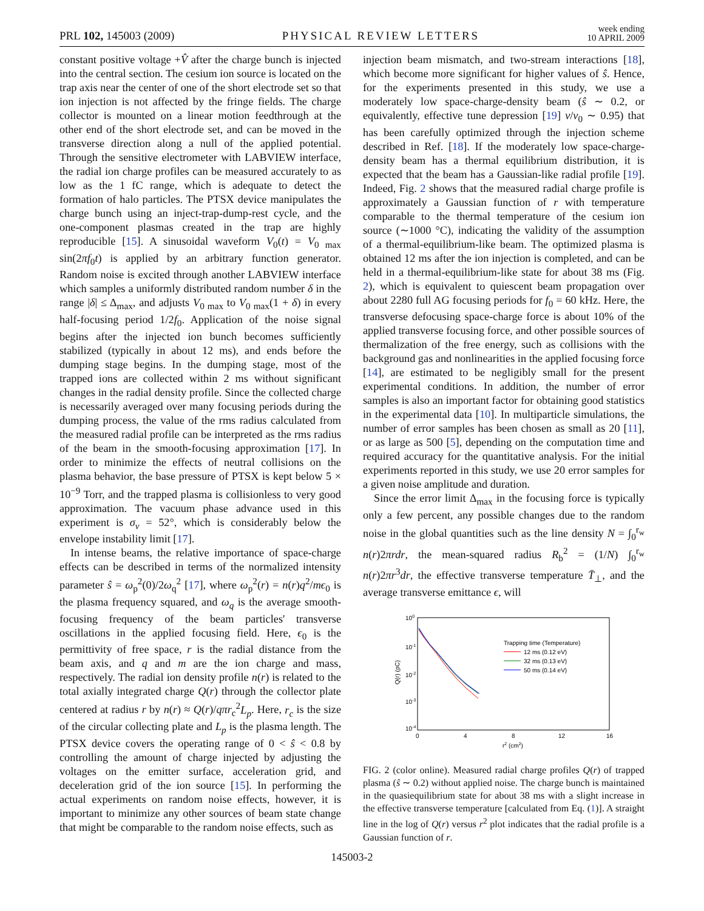PRL 102, 145003 (2009) PHYSICAL REVIEW LETTERS week ending
10 APRIL 2009
constant positive voltage +V̂ after the charge bunch is injected into the central section. The cesium ion source is located on the trap axis near the center of one of the short electrode set so that ion injection is not affected by the fringe fields. The charge collector is mounted on a linear motion feedthrough at the other end of the short electrode set, and can be moved in the transverse direction along a null of the applied potential. Through the sensitive electrometer with LABVIEW interface, the radial ion charge profiles can be measured accurately to as low as the 1 fC range, which is adequate to detect the formation of halo particles. The PTSX device manipulates the charge bunch using an inject-trap-dump-rest cycle, and the one-component plasmas created in the trap are highly reproducible [15]. A sinusoidal waveform V<sub>0</sub>(t) = V<sub>0 max</sub> sin(2πf<sub>0</sub>t) is applied by an arbitrary function generator. Random noise is excited through another LABVIEW interface which samples a uniformly distributed random number δ in the range |δ| ≤ Δ<sub>max</sub>, and adjusts V<sub>0 max</sub> to V<sub>0 max</sub>(1 + δ) in every half-focusing period 1/2f<sub>0</sub>. Application of the noise signal begins after the injected ion bunch becomes sufficiently stabilized (typically in about 12 ms), and ends before the dumping stage begins. In the dumping stage, most of the trapped ions are collected within 2 ms without significant changes in the radial density profile. Since the collected charge is necessarily averaged over many focusing periods during the dumping process, the value of the rms radius calculated from the measured radial profile can be interpreted as the rms radius of the beam in the smooth-focusing approximation [17]. In order to minimize the effects of neutral collisions on the plasma behavior, the base pressure of PTSX is kept below 5 × 10<sup>−9</sup> Torr, and the trapped plasma is collisionless to very good approximation. The vacuum phase advance used in this experiment is σ<sub>v</sub> = 52°, which is considerably below the envelope instability limit [17].
In intense beams, the relative importance of space-charge effects can be described in terms of the normalized intensity parameter ŝ = ω<sub>p</sub><sup>2</sup>(0)/2ω<sub>q</sub><sup>2</sup> [17], where ω<sub>p</sub><sup>2</sup>(r) = n(r)q<sup>2</sup>/mϵ<sub>0</sub> is the plasma frequency squared, and ω<sub>q</sub> is the average smooth-focusing frequency of the beam particles' transverse oscillations in the applied focusing field. Here, ϵ<sub>0</sub> is the permittivity of free space, r is the radial distance from the beam axis, and q and m are the ion charge and mass, respectively. The radial ion density profile n(r) is related to the total axially integrated charge Q(r) through the collector plate centered at radius r by n(r) ≈ Q(r)/qπr<sub>c</sub><sup>2</sup>L<sub>p</sub>. Here, r<sub>c</sub> is the size of the circular collecting plate and L<sub>p</sub> is the plasma length. The PTSX device covers the operating range of 0 < ŝ < 0.8 by controlling the amount of charge injected by adjusting the voltages on the emitter surface, acceleration grid, and deceleration grid of the ion source [15]. In performing the actual experiments on random noise effects, however, it is important to minimize any other sources of beam state change that might be comparable to the random noise effects, such as
injection beam mismatch, and two-stream interactions [18], which become more significant for higher values of ŝ. Hence, for the experiments presented in this study, we use a moderately low space-charge-density beam (ŝ ∼ 0.2, or equivalently, effective tune depression [19] ν/ν<sub>0</sub> ∼ 0.95) that has been carefully optimized through the injection scheme described in Ref. [18]. If the moderately low space-charge-density beam has a thermal equilibrium distribution, it is expected that the beam has a Gaussian-like radial profile [19]. Indeed, Fig. 2 shows that the measured radial charge profile is approximately a Gaussian function of r with temperature comparable to the thermal temperature of the cesium ion source (∼1000 °C), indicating the validity of the assumption of a thermal-equilibrium-like beam. The optimized plasma is obtained 12 ms after the ion injection is completed, and can be held in a thermal-equilibrium-like state for about 38 ms (Fig. 2), which is equivalent to quiescent beam propagation over about 2280 full AG focusing periods for f<sub>0</sub> = 60 kHz. Here, the transverse defocusing space-charge force is about 10% of the applied transverse focusing force, and other possible sources of thermalization of the free energy, such as collisions with the background gas and nonlinearities in the applied focusing force [14], are estimated to be negligibly small for the present experimental conditions. In addition, the number of error samples is also an important factor for obtaining good statistics in the experimental data [10]. In multiparticle simulations, the number of error samples has been chosen as small as 20 [11], or as large as 500 [5], depending on the computation time and required accuracy for the quantitative analysis. For the initial experiments reported in this study, we use 20 error samples for a given noise amplitude and duration.
Since the error limit Δ<sub>max</sub> in the focusing force is typically only a few percent, any possible changes due to the random noise in the global quantities such as the line density N = ∫<sub>0</sub><sup>r<sub>w</sub></sup> n(r)2πrdr, the mean-squared radius R<sub>b</sub><sup>2</sup> = (1/N) ∫<sub>0</sub><sup>r<sub>w</sub></sup> n(r)2πr<sup>3</sup>dr, the effective transverse temperature T̄<sub>⊥</sub>, and the average transverse emittance ϵ, will
100
10-1
10-2
10-3
10-4
0
4
8
12
16
r2 (cm2)
Q(r) (pC)
Trapping time (Temperature)
12 ms (0.12 eV)
32 ms (0.13 eV)
50 ms (0.14 eV)
FIG. 2 (color online). Measured radial charge profiles Q(r) of trapped plasma (ŝ ∼ 0.2) without applied noise. The charge bunch is maintained in the quasiequilibrium state for about 38 ms with a slight increase in the effective transverse temperature [calculated from Eq. (1)]. A straight line in the log of Q(r) versus r<sup>2</sup> plot indicates that the radial profile is a Gaussian function of r.
145003-2